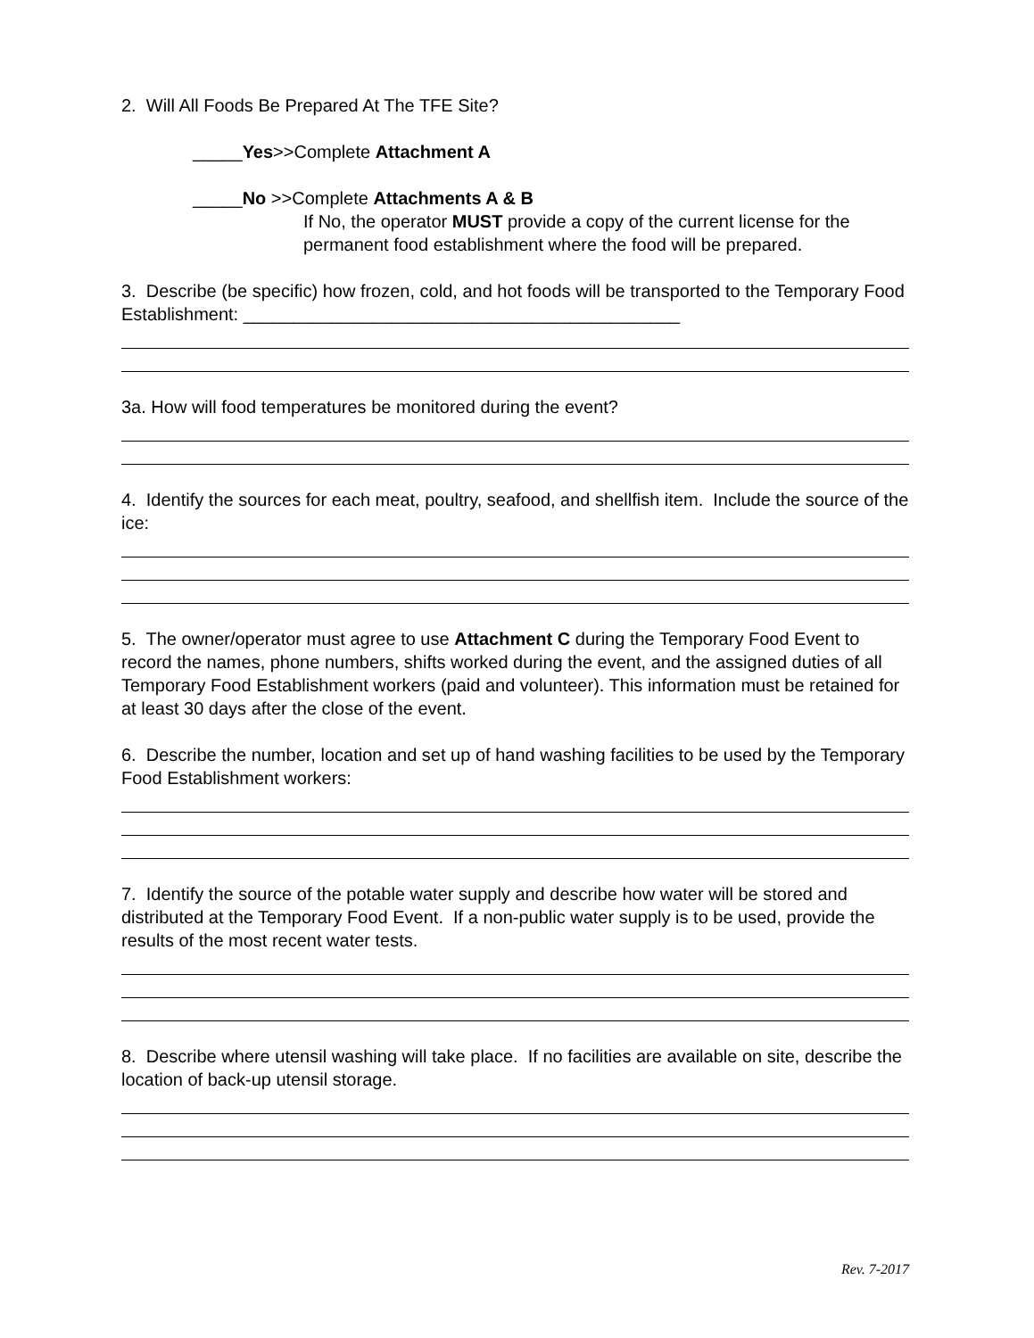2. Will All Foods Be Prepared At The TFE Site?
_____Yes>>Complete Attachment A
_____No >>Complete Attachments A & B
If No, the operator MUST provide a copy of the current license for the permanent food establishment where the food will be prepared.
3. Describe (be specific) how frozen, cold, and hot foods will be transported to the Temporary Food Establishment: ____________________________________________
3a. How will food temperatures be monitored during the event?
4. Identify the sources for each meat, poultry, seafood, and shellfish item. Include the source of the ice:
5. The owner/operator must agree to use Attachment C during the Temporary Food Event to record the names, phone numbers, shifts worked during the event, and the assigned duties of all Temporary Food Establishment workers (paid and volunteer). This information must be retained for at least 30 days after the close of the event.
6. Describe the number, location and set up of hand washing facilities to be used by the Temporary Food Establishment workers:
7. Identify the source of the potable water supply and describe how water will be stored and distributed at the Temporary Food Event. If a non-public water supply is to be used, provide the results of the most recent water tests.
8. Describe where utensil washing will take place. If no facilities are available on site, describe the location of back-up utensil storage.
Rev. 7-2017